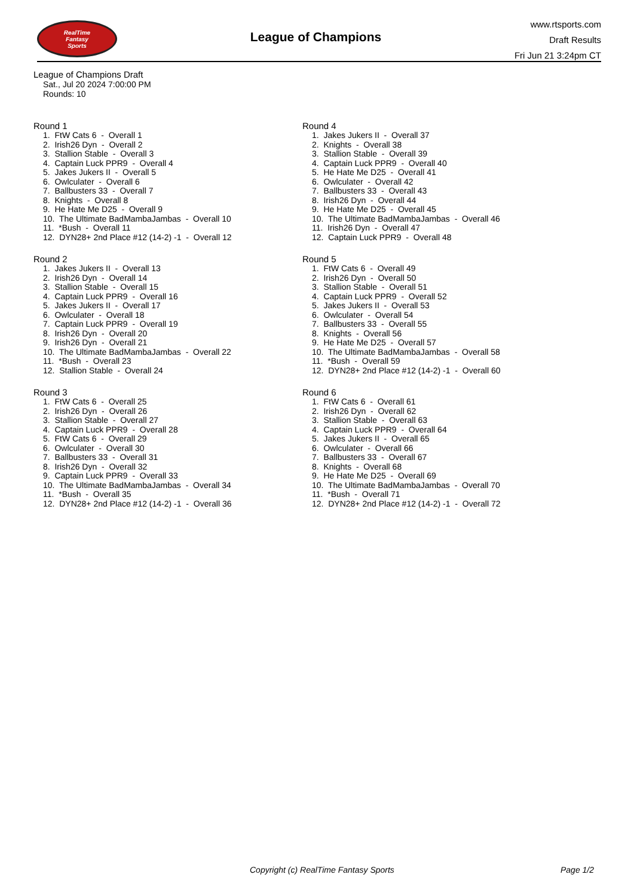RealTime
Fantasy
Sports
League of Champions
www.rtsports.com
Draft Results
Fri Jun 21 3:24pm CT
League of Champions Draft
Sat., Jul 20 2024 7:00:00 PM
Rounds: 10
Round 1
1. FtW Cats 6 - Overall 1
2. Irish26 Dyn - Overall 2
3. Stallion Stable - Overall 3
4. Captain Luck PPR9 - Overall 4
5. Jakes Jukers II - Overall 5
6. Owlculater - Overall 6
7. Ballbusters 33 - Overall 7
8. Knights - Overall 8
9. He Hate Me D25 - Overall 9
10. The Ultimate BadMambaJambas - Overall 10
11. *Bush - Overall 11
12. DYN28+ 2nd Place #12 (14-2) -1 - Overall 12
Round 2
1. Jakes Jukers II - Overall 13
2. Irish26 Dyn - Overall 14
3. Stallion Stable - Overall 15
4. Captain Luck PPR9 - Overall 16
5. Jakes Jukers II - Overall 17
6. Owlculater - Overall 18
7. Captain Luck PPR9 - Overall 19
8. Irish26 Dyn - Overall 20
9. Irish26 Dyn - Overall 21
10. The Ultimate BadMambaJambas - Overall 22
11. *Bush - Overall 23
12. Stallion Stable - Overall 24
Round 3
1. FtW Cats 6 - Overall 25
2. Irish26 Dyn - Overall 26
3. Stallion Stable - Overall 27
4. Captain Luck PPR9 - Overall 28
5. FtW Cats 6 - Overall 29
6. Owlculater - Overall 30
7. Ballbusters 33 - Overall 31
8. Irish26 Dyn - Overall 32
9. Captain Luck PPR9 - Overall 33
10. The Ultimate BadMambaJambas - Overall 34
11. *Bush - Overall 35
12. DYN28+ 2nd Place #12 (14-2) -1 - Overall 36
Round 4
1. Jakes Jukers II - Overall 37
2. Knights - Overall 38
3. Stallion Stable - Overall 39
4. Captain Luck PPR9 - Overall 40
5. He Hate Me D25 - Overall 41
6. Owlculater - Overall 42
7. Ballbusters 33 - Overall 43
8. Irish26 Dyn - Overall 44
9. He Hate Me D25 - Overall 45
10. The Ultimate BadMambaJambas - Overall 46
11. Irish26 Dyn - Overall 47
12. Captain Luck PPR9 - Overall 48
Round 5
1. FtW Cats 6 - Overall 49
2. Irish26 Dyn - Overall 50
3. Stallion Stable - Overall 51
4. Captain Luck PPR9 - Overall 52
5. Jakes Jukers II - Overall 53
6. Owlculater - Overall 54
7. Ballbusters 33 - Overall 55
8. Knights - Overall 56
9. He Hate Me D25 - Overall 57
10. The Ultimate BadMambaJambas - Overall 58
11. *Bush - Overall 59
12. DYN28+ 2nd Place #12 (14-2) -1 - Overall 60
Round 6
1. FtW Cats 6 - Overall 61
2. Irish26 Dyn - Overall 62
3. Stallion Stable - Overall 63
4. Captain Luck PPR9 - Overall 64
5. Jakes Jukers II - Overall 65
6. Owlculater - Overall 66
7. Ballbusters 33 - Overall 67
8. Knights - Overall 68
9. He Hate Me D25 - Overall 69
10. The Ultimate BadMambaJambas - Overall 70
11. *Bush - Overall 71
12. DYN28+ 2nd Place #12 (14-2) -1 - Overall 72
Copyright (c) RealTime Fantasy Sports Page 1/2